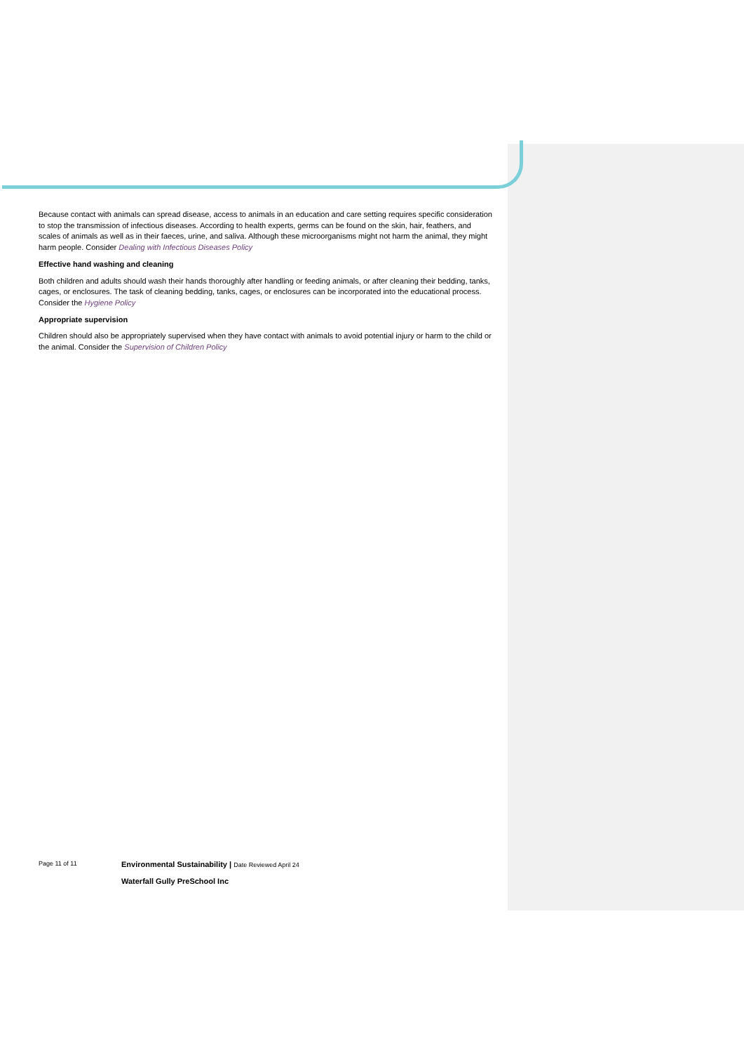Because contact with animals can spread disease, access to animals in an education and care setting requires specific consideration to stop the transmission of infectious diseases. According to health experts, germs can be found on the skin, hair, feathers, and scales of animals as well as in their faeces, urine, and saliva. Although these microorganisms might not harm the animal, they might harm people. Consider Dealing with Infectious Diseases Policy
Effective hand washing and cleaning
Both children and adults should wash their hands thoroughly after handling or feeding animals, or after cleaning their bedding, tanks, cages, or enclosures. The task of cleaning bedding, tanks, cages, or enclosures can be incorporated into the educational process. Consider the Hygiene Policy
Appropriate supervision
Children should also be appropriately supervised when they have contact with animals to avoid potential injury or harm to the child or the animal. Consider the Supervision of Children Policy
Page 11 of 11
Environmental Sustainability | Date Reviewed April 24
Waterfall Gully PreSchool Inc